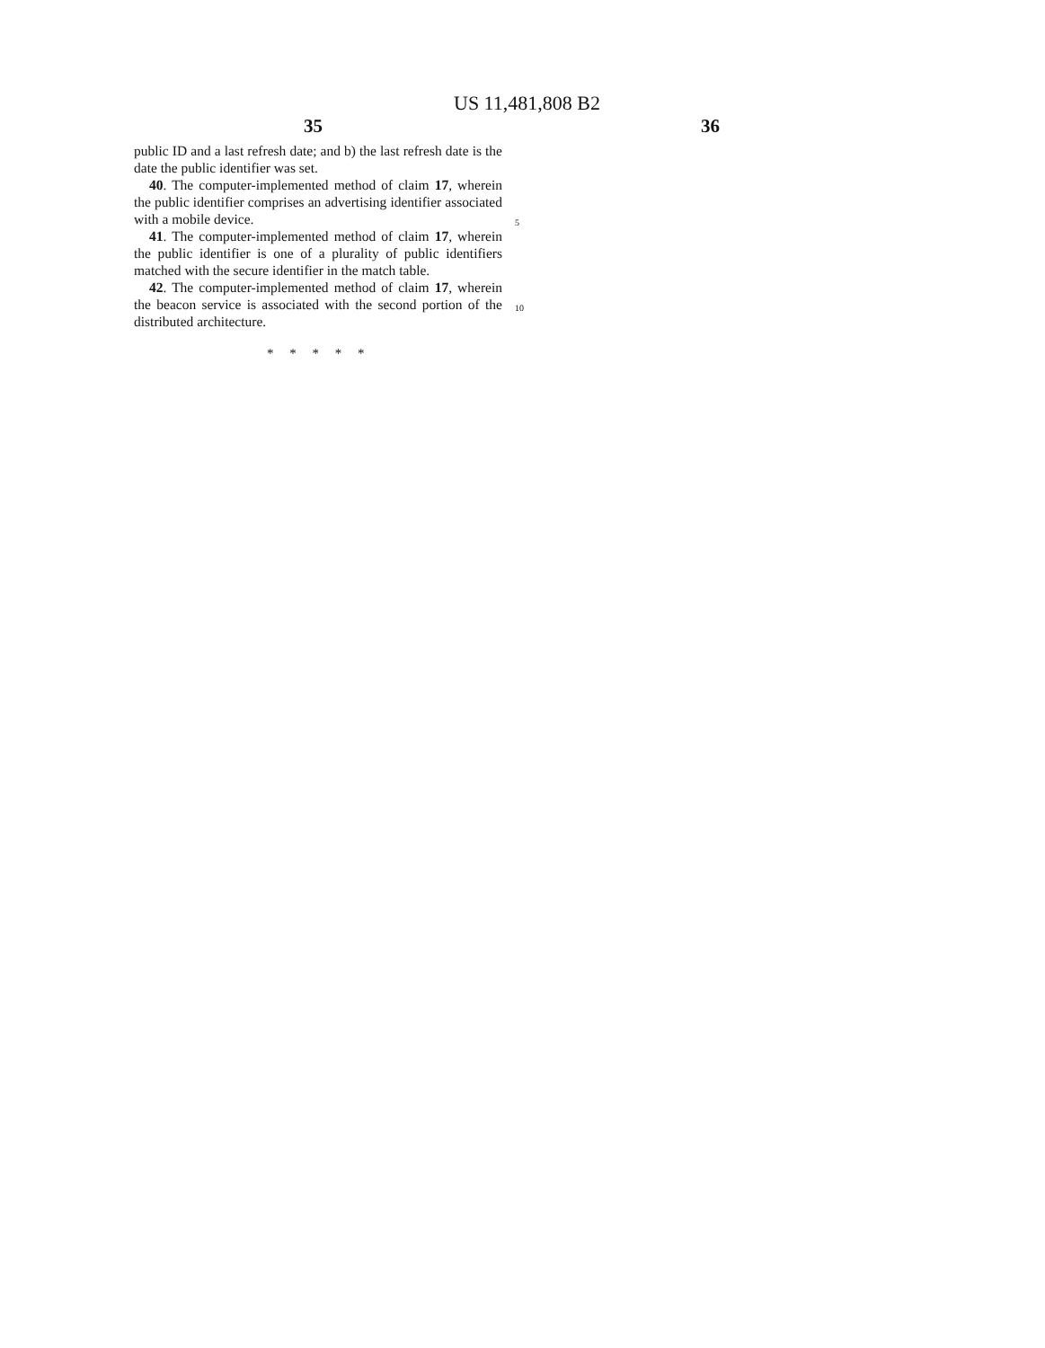US 11,481,808 B2
35 36
5
10
public ID and a last refresh date; and b) the last refresh date is the date the public identifier was set.
40. The computer-implemented method of claim 17, wherein the public identifier comprises an advertising identifier associated with a mobile device.
41. The computer-implemented method of claim 17, wherein the public identifier is one of a plurality of public identifiers matched with the secure identifier in the match table.
42. The computer-implemented method of claim 17, wherein the beacon service is associated with the second portion of the distributed architecture.
* * * * *